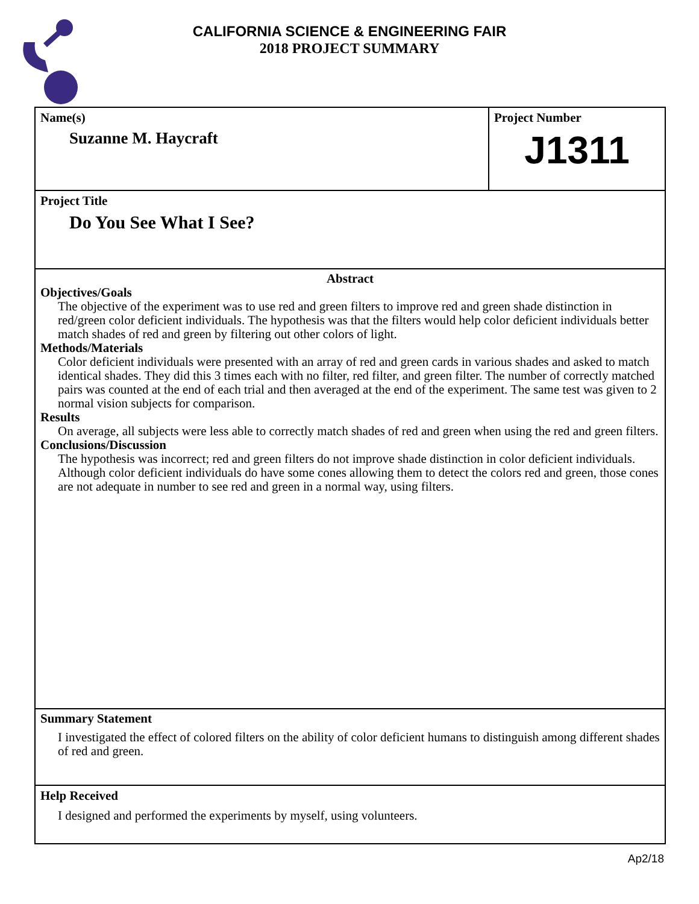CALIFORNIA SCIENCE & ENGINEERING FAIR
2018 PROJECT SUMMARY
Name(s)
Suzanne M. Haycraft
Project Number
J1311
Project Title
Do You See What I See?
Abstract
Objectives/Goals
The objective of the experiment was to use red and green filters to improve red and green shade distinction in red/green color deficient individuals. The hypothesis was that the filters would help color deficient individuals better match shades of red and green by filtering out other colors of light.
Methods/Materials
Color deficient individuals were presented with an array of red and green cards in various shades and asked to match identical shades. They did this 3 times each with no filter, red filter, and green filter. The number of correctly matched pairs was counted at the end of each trial and then averaged at the end of the experiment. The same test was given to 2 normal vision subjects for comparison.
Results
On average, all subjects were less able to correctly match shades of red and green when using the red and green filters.
Conclusions/Discussion
The hypothesis was incorrect; red and green filters do not improve shade distinction in color deficient individuals. Although color deficient individuals do have some cones allowing them to detect the colors red and green, those cones are not adequate in number to see red and green in a normal way, using filters.
Summary Statement
I investigated the effect of colored filters on the ability of color deficient humans to distinguish among different shades of red and green.
Help Received
I designed and performed the experiments by myself, using volunteers.
Ap2/18